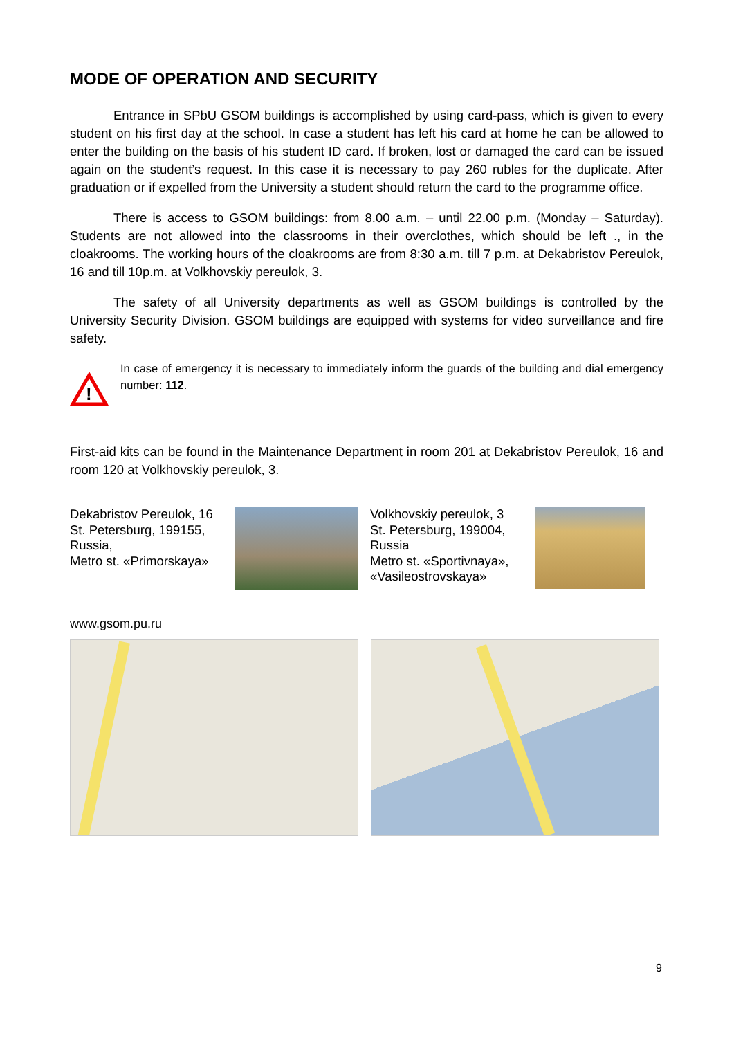MODE OF OPERATION AND SECURITY
Entrance in SPbU GSOM buildings is accomplished by using card-pass, which is given to every student on his first day at the school. In case a student has left his card at home he can be allowed to enter the building on the basis of his student ID card. If broken, lost or damaged the card can be issued again on the student’s request. In this case it is necessary to pay 260 rubles for the duplicate. After graduation or if expelled from the University a student should return the card to the programme office.
There is access to GSOM buildings: from 8.00 a.m. – until 22.00 p.m. (Monday – Saturday). Students are not allowed into the classrooms in their overclothes, which should be left ., in the cloakrooms. The working hours of the cloakrooms are from 8:30 a.m. till 7 p.m. at Dekabristov Pereulok, 16 and till 10p.m. at Volkhovskiy pereulok, 3.
The safety of all University departments as well as GSOM buildings is controlled by the University Security Division. GSOM buildings are equipped with systems for video surveillance and fire safety.
!
In case of emergency it is necessary to immediately inform the guards of the building and dial emergency number: 112.
First-aid kits can be found in the Maintenance Department in room 201 at Dekabristov Pereulok, 16 and room 120 at Volkhovskiy pereulok, 3.
Dekabristov Pereulok, 16
St. Petersburg, 199155, Russia,
Metro st. «Primorskaya»
Volkhovskiy pereulok, 3
St. Petersburg, 199004, Russia
Metro st. «Sportivnaya», «Vasileostrovskaya»
www.gsom.pu.ru
9